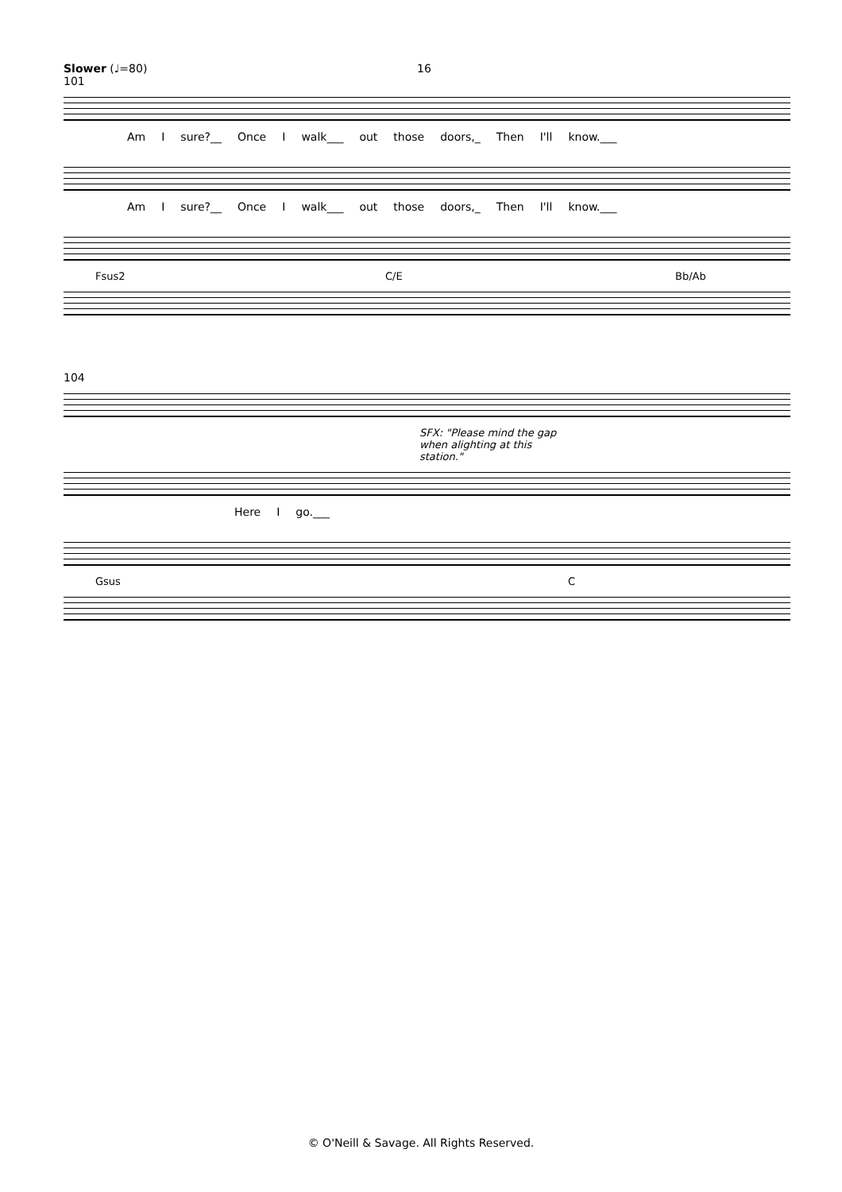Slower (♩=80) 16
101
Am I sure?__ Once I walk___ out those doors,_ Then I'll know.___
Am I sure?__ Once I walk___ out those doors,_ Then I'll know.___
Fsus2 C/E Bb/Ab
104
SFX: "Please mind the gap when alighting at this station."
Here I go.___
Gsus C
© O'Neill & Savage. All Rights Reserved.